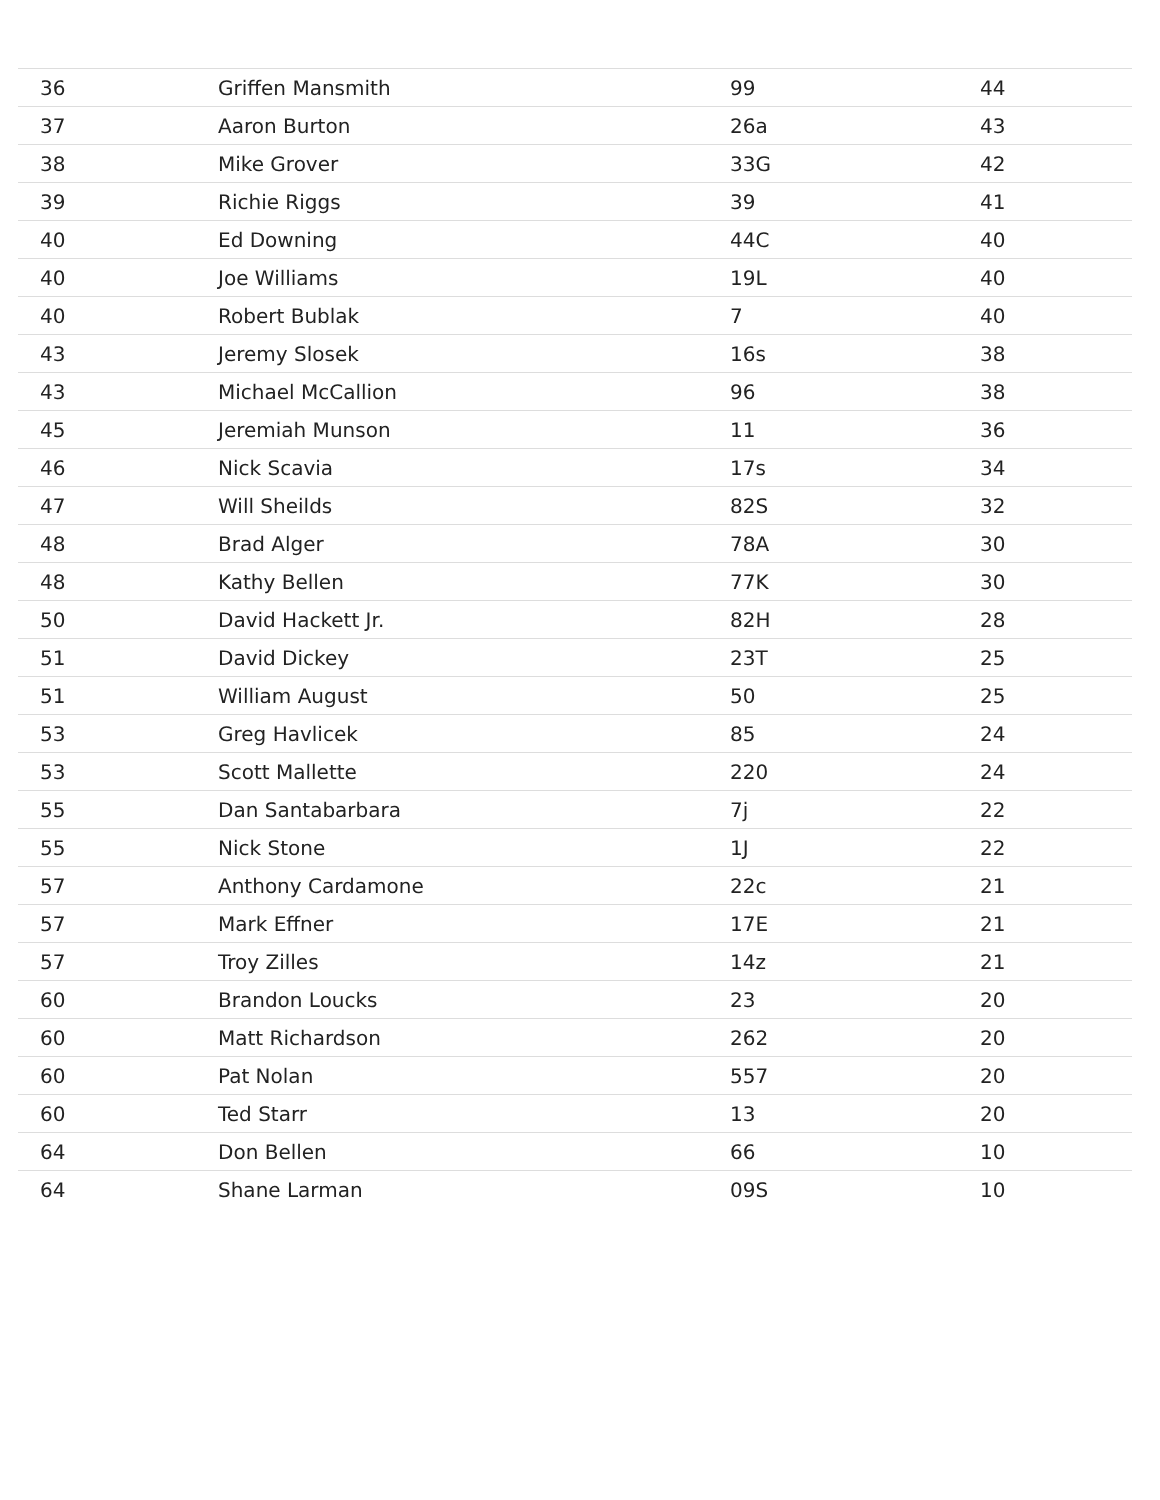| 36 | Griffen Mansmith | 99 | 44 |
| 37 | Aaron Burton | 26a | 43 |
| 38 | Mike Grover | 33G | 42 |
| 39 | Richie Riggs | 39 | 41 |
| 40 | Ed Downing | 44C | 40 |
| 40 | Joe Williams | 19L | 40 |
| 40 | Robert Bublak | 7 | 40 |
| 43 | Jeremy Slosek | 16s | 38 |
| 43 | Michael McCallion | 96 | 38 |
| 45 | Jeremiah Munson | 11 | 36 |
| 46 | Nick Scavia | 17s | 34 |
| 47 | Will Sheilds | 82S | 32 |
| 48 | Brad Alger | 78A | 30 |
| 48 | Kathy Bellen | 77K | 30 |
| 50 | David Hackett Jr. | 82H | 28 |
| 51 | David Dickey | 23T | 25 |
| 51 | William August | 50 | 25 |
| 53 | Greg Havlicek | 85 | 24 |
| 53 | Scott Mallette | 220 | 24 |
| 55 | Dan Santabarbara | 7j | 22 |
| 55 | Nick Stone | 1J | 22 |
| 57 | Anthony Cardamone | 22c | 21 |
| 57 | Mark Effner | 17E | 21 |
| 57 | Troy Zilles | 14z | 21 |
| 60 | Brandon Loucks | 23 | 20 |
| 60 | Matt Richardson | 262 | 20 |
| 60 | Pat Nolan | 557 | 20 |
| 60 | Ted Starr | 13 | 20 |
| 64 | Don Bellen | 66 | 10 |
| 64 | Shane Larman | 09S | 10 |